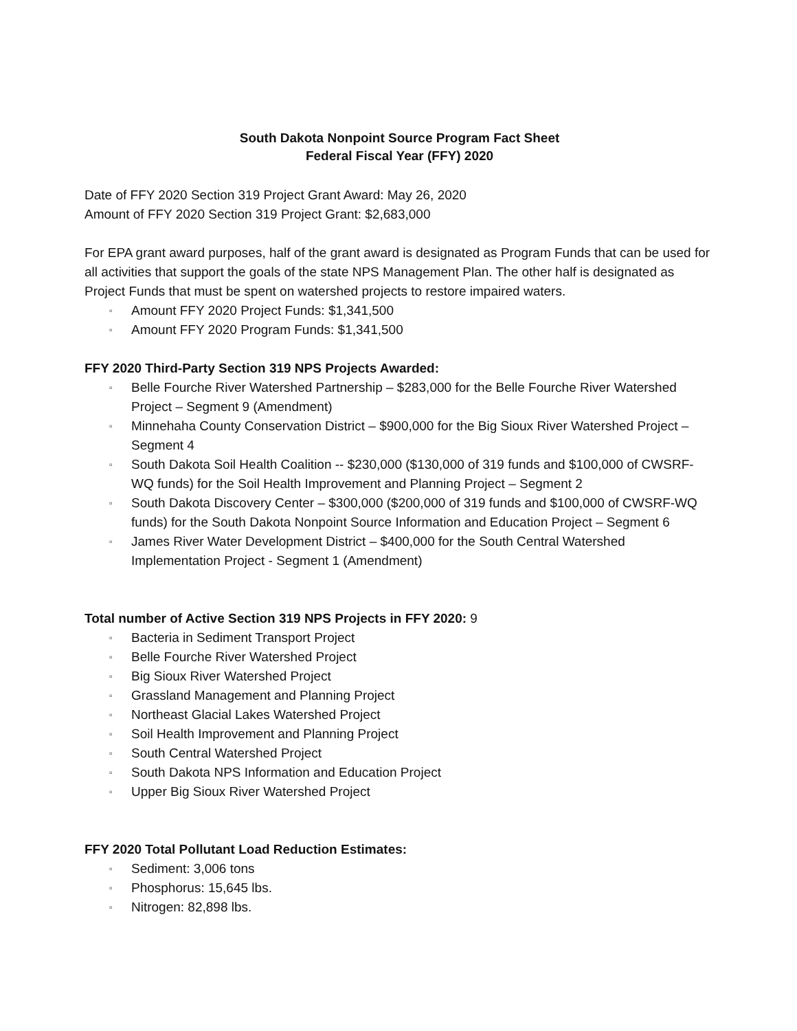South Dakota Nonpoint Source Program Fact Sheet
Federal Fiscal Year (FFY) 2020
Date of FFY 2020 Section 319 Project Grant Award: May 26, 2020
Amount of FFY 2020 Section 319 Project Grant: $2,683,000
For EPA grant award purposes, half of the grant award is designated as Program Funds that can be used for all activities that support the goals of the state NPS Management Plan. The other half is designated as Project Funds that must be spent on watershed projects to restore impaired waters.
▫ Amount FFY 2020 Project Funds: $1,341,500
▫ Amount FFY 2020 Program Funds: $1,341,500
FFY 2020 Third-Party Section 319 NPS Projects Awarded:
▫ Belle Fourche River Watershed Partnership – $283,000 for the Belle Fourche River Watershed Project – Segment 9 (Amendment)
▫ Minnehaha County Conservation District – $900,000 for the Big Sioux River Watershed Project – Segment 4
▫ South Dakota Soil Health Coalition -- $230,000 ($130,000 of 319 funds and $100,000 of CWSRF-WQ funds) for the Soil Health Improvement and Planning Project – Segment 2
▫ South Dakota Discovery Center – $300,000 ($200,000 of 319 funds and $100,000 of CWSRF-WQ funds) for the South Dakota Nonpoint Source Information and Education Project – Segment 6
▫ James River Water Development District – $400,000 for the South Central Watershed Implementation Project - Segment 1 (Amendment)
Total number of Active Section 319 NPS Projects in FFY 2020: 9
▫ Bacteria in Sediment Transport Project
▫ Belle Fourche River Watershed Project
▫ Big Sioux River Watershed Project
▫ Grassland Management and Planning Project
▫ Northeast Glacial Lakes Watershed Project
▫ Soil Health Improvement and Planning Project
▫ South Central Watershed Project
▫ South Dakota NPS Information and Education Project
▫ Upper Big Sioux River Watershed Project
FFY 2020 Total Pollutant Load Reduction Estimates:
▫ Sediment: 3,006 tons
▫ Phosphorus: 15,645 lbs.
▫ Nitrogen: 82,898 lbs.